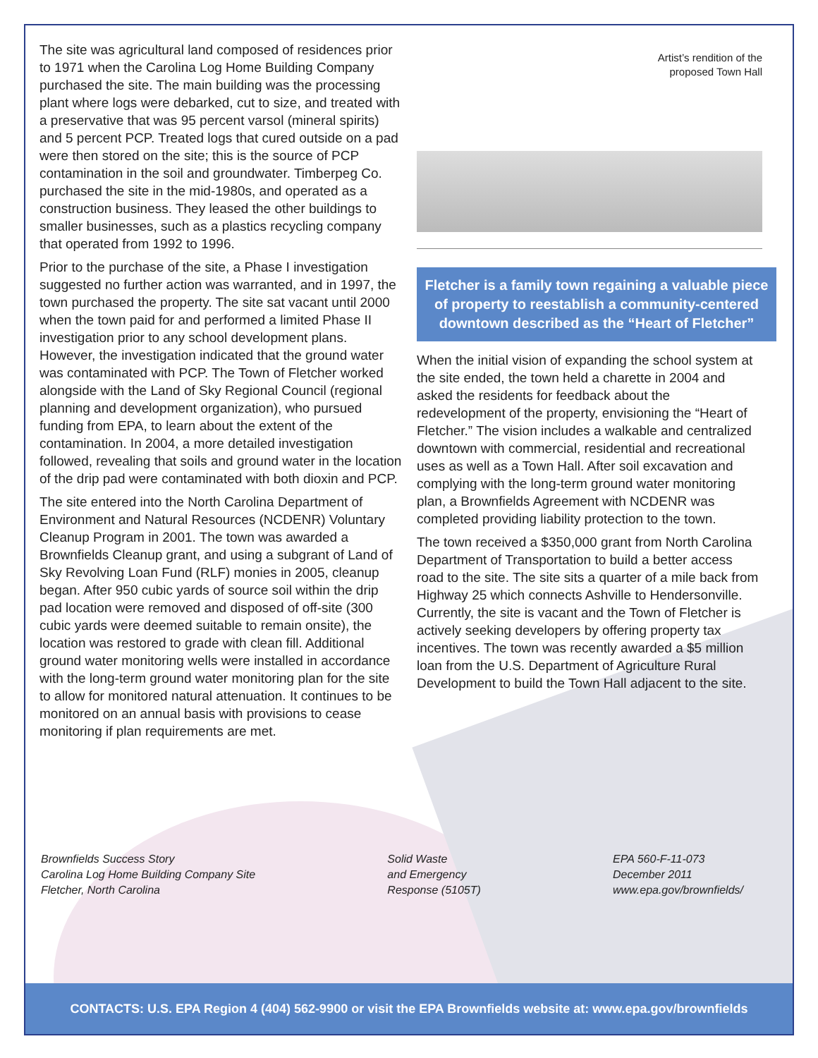The site was agricultural land composed of residences prior to 1971 when the Carolina Log Home Building Company purchased the site. The main building was the processing plant where logs were debarked, cut to size, and treated with a preservative that was 95 percent varsol (mineral spirits) and 5 percent PCP. Treated logs that cured outside on a pad were then stored on the site; this is the source of PCP contamination in the soil and groundwater. Timberpeg Co. purchased the site in the mid-1980s, and operated as a construction business. They leased the other buildings to smaller businesses, such as a plastics recycling company that operated from 1992 to 1996.
Prior to the purchase of the site, a Phase I investigation suggested no further action was warranted, and in 1997, the town purchased the property. The site sat vacant until 2000 when the town paid for and performed a limited Phase II investigation prior to any school development plans. However, the investigation indicated that the ground water was contaminated with PCP. The Town of Fletcher worked alongside with the Land of Sky Regional Council (regional planning and development organization), who pursued funding from EPA, to learn about the extent of the contamination. In 2004, a more detailed investigation followed, revealing that soils and ground water in the location of the drip pad were contaminated with both dioxin and PCP.
The site entered into the North Carolina Department of Environment and Natural Resources (NCDENR) Voluntary Cleanup Program in 2001. The town was awarded a Brownfields Cleanup grant, and using a subgrant of Land of Sky Revolving Loan Fund (RLF) monies in 2005, cleanup began. After 950 cubic yards of source soil within the drip pad location were removed and disposed of off-site (300 cubic yards were deemed suitable to remain onsite), the location was restored to grade with clean fill. Additional ground water monitoring wells were installed in accordance with the long-term ground water monitoring plan for the site to allow for monitored natural attenuation. It continues to be monitored on an annual basis with provisions to cease monitoring if plan requirements are met.
Artist’s rendition of the
proposed Town Hall
Fletcher is a family town regaining a valuable piece of property to reestablish a community-centered downtown described as the “Heart of Fletcher”
When the initial vision of expanding the school system at the site ended, the town held a charette in 2004 and asked the residents for feedback about the redevelopment of the property, envisioning the “Heart of Fletcher.” The vision includes a walkable and centralized downtown with commercial, residential and recreational uses as well as a Town Hall. After soil excavation and complying with the long-term ground water monitoring plan, a Brownfields Agreement with NCDENR was completed providing liability protection to the town.
The town received a $350,000 grant from North Carolina Department of Transportation to build a better access road to the site. The site sits a quarter of a mile back from Highway 25 which connects Ashville to Hendersonville. Currently, the site is vacant and the Town of Fletcher is actively seeking developers by offering property tax incentives. The town was recently awarded a $5 million loan from the U.S. Department of Agriculture Rural Development to build the Town Hall adjacent to the site.
Brownfields Success Story
Carolina Log Home Building Company Site
Fletcher, North Carolina
Solid Waste
and Emergency
Response (5105T)
EPA 560-F-11-073
December 2011
www.epa.gov/brownfields/
CONTACTS: U.S. EPA Region 4 (404) 562-9900 or visit the EPA Brownfields website at: www.epa.gov/brownfields